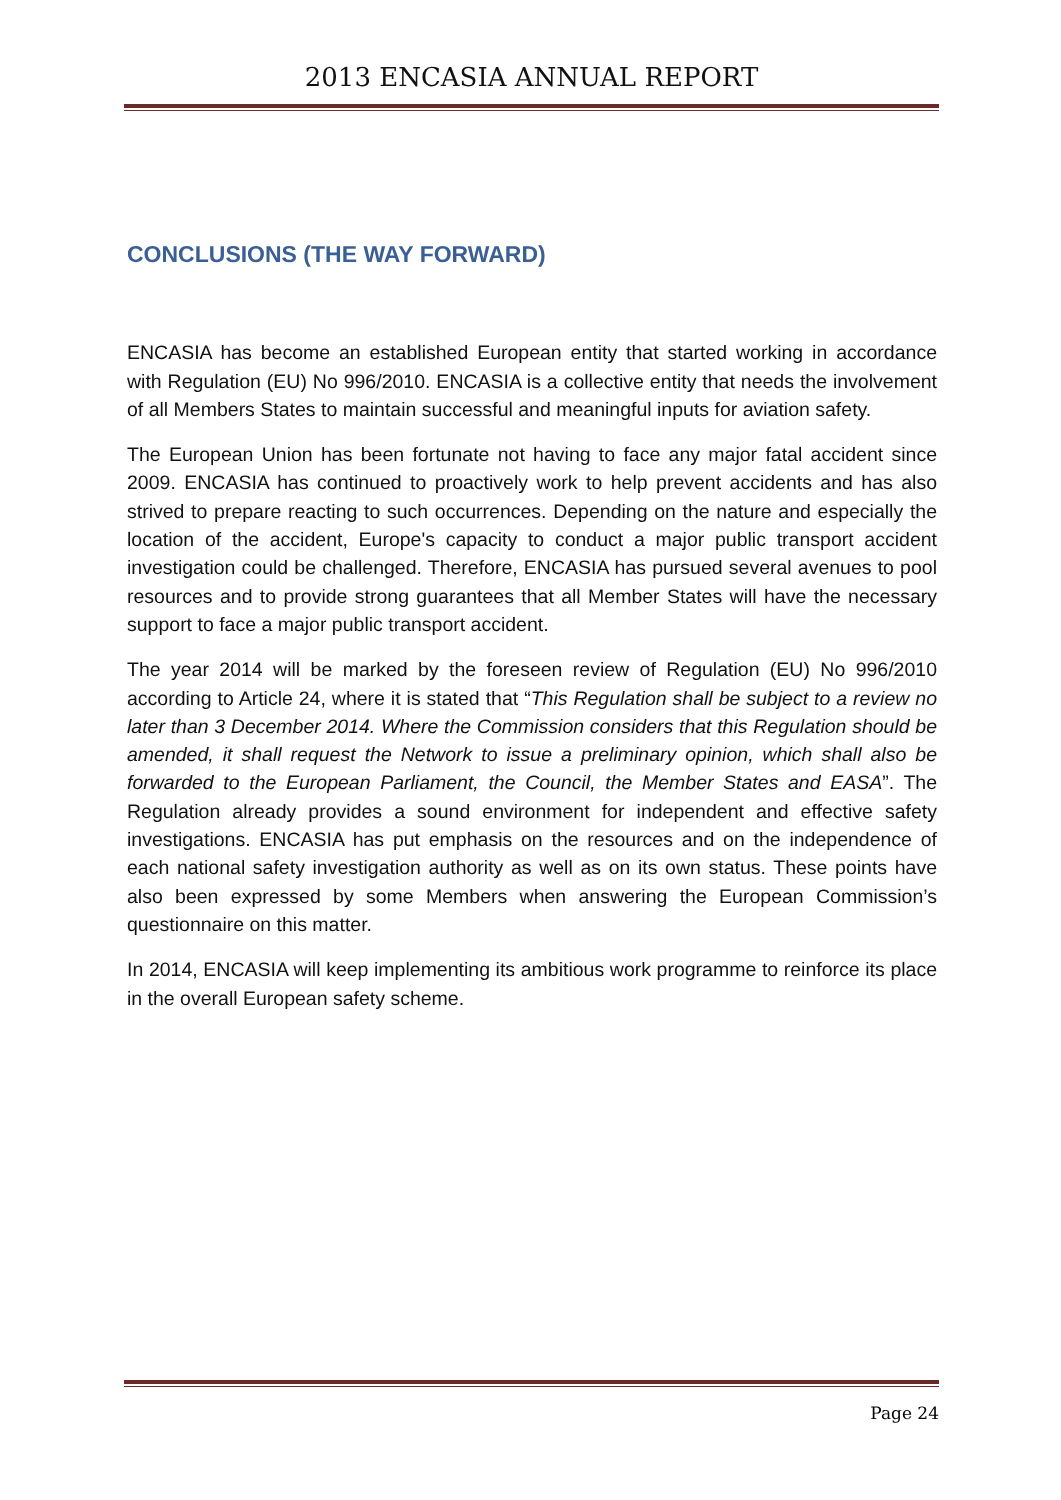2013 ENCASIA ANNUAL REPORT
CONCLUSIONS (THE WAY FORWARD)
ENCASIA has become an established European entity that started working in accordance with Regulation (EU) No 996/2010. ENCASIA is a collective entity that needs the involvement of all Members States to maintain successful and meaningful inputs for aviation safety.
The European Union has been fortunate not having to face any major fatal accident since 2009. ENCASIA has continued to proactively work to help prevent accidents and has also strived to prepare reacting to such occurrences. Depending on the nature and especially the location of the accident, Europe's capacity to conduct a major public transport accident investigation could be challenged. Therefore, ENCASIA has pursued several avenues to pool resources and to provide strong guarantees that all Member States will have the necessary support to face a major public transport accident.
The year 2014 will be marked by the foreseen review of Regulation (EU) No 996/2010 according to Article 24, where it is stated that “This Regulation shall be subject to a review no later than 3 December 2014. Where the Commission considers that this Regulation should be amended, it shall request the Network to issue a preliminary opinion, which shall also be forwarded to the European Parliament, the Council, the Member States and EASA”. The Regulation already provides a sound environment for independent and effective safety investigations. ENCASIA has put emphasis on the resources and on the independence of each national safety investigation authority as well as on its own status. These points have also been expressed by some Members when answering the European Commission’s questionnaire on this matter.
In 2014, ENCASIA will keep implementing its ambitious work programme to reinforce its place in the overall European safety scheme.
Page 24